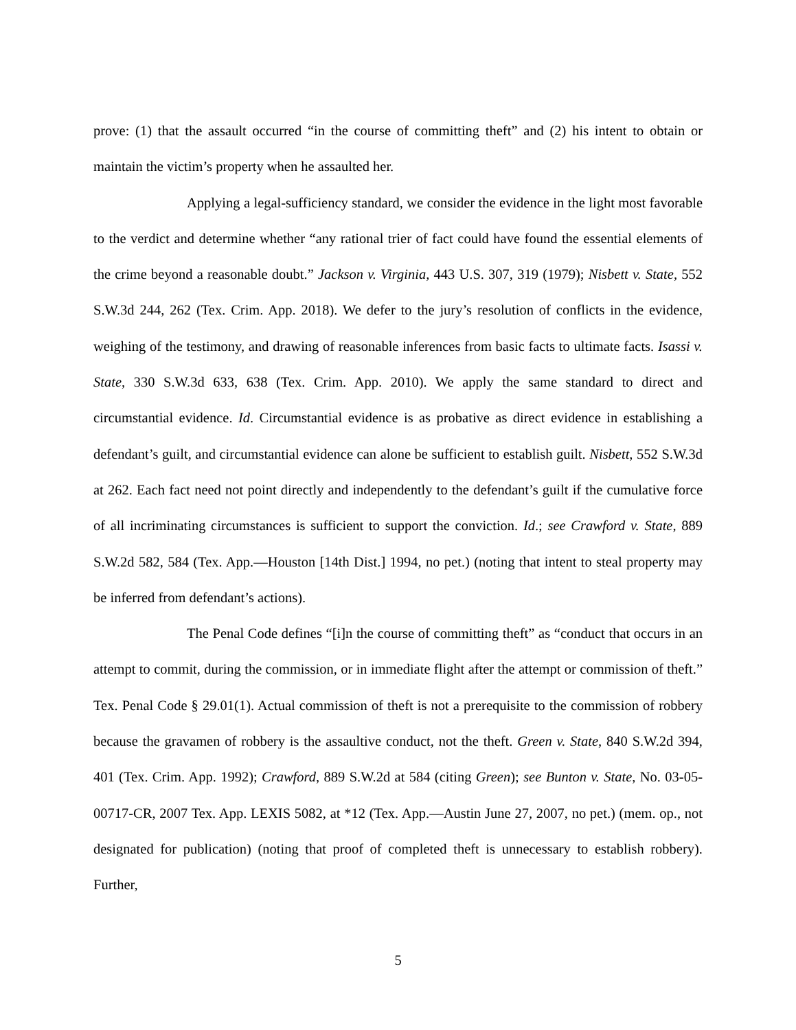prove: (1) that the assault occurred “in the course of committing theft” and (2) his intent to obtain or maintain the victim’s property when he assaulted her.
Applying a legal-sufficiency standard, we consider the evidence in the light most favorable to the verdict and determine whether “any rational trier of fact could have found the essential elements of the crime beyond a reasonable doubt.” Jackson v. Virginia, 443 U.S. 307, 319 (1979); Nisbett v. State, 552 S.W.3d 244, 262 (Tex. Crim. App. 2018). We defer to the jury’s resolution of conflicts in the evidence, weighing of the testimony, and drawing of reasonable inferences from basic facts to ultimate facts. Isassi v. State, 330 S.W.3d 633, 638 (Tex. Crim. App. 2010). We apply the same standard to direct and circumstantial evidence. Id. Circumstantial evidence is as probative as direct evidence in establishing a defendant’s guilt, and circumstantial evidence can alone be sufficient to establish guilt. Nisbett, 552 S.W.3d at 262. Each fact need not point directly and independently to the defendant’s guilt if the cumulative force of all incriminating circumstances is sufficient to support the conviction. Id.; see Crawford v. State, 889 S.W.2d 582, 584 (Tex. App.—Houston [14th Dist.] 1994, no pet.) (noting that intent to steal property may be inferred from defendant’s actions).
The Penal Code defines “[i]n the course of committing theft” as “conduct that occurs in an attempt to commit, during the commission, or in immediate flight after the attempt or commission of theft.” Tex. Penal Code § 29.01(1). Actual commission of theft is not a prerequisite to the commission of robbery because the gravamen of robbery is the assaultive conduct, not the theft. Green v. State, 840 S.W.2d 394, 401 (Tex. Crim. App. 1992); Crawford, 889 S.W.2d at 584 (citing Green); see Bunton v. State, No. 03-05-00717-CR, 2007 Tex. App. LEXIS 5082, at *12 (Tex. App.—Austin June 27, 2007, no pet.) (mem. op., not designated for publication) (noting that proof of completed theft is unnecessary to establish robbery). Further,
5